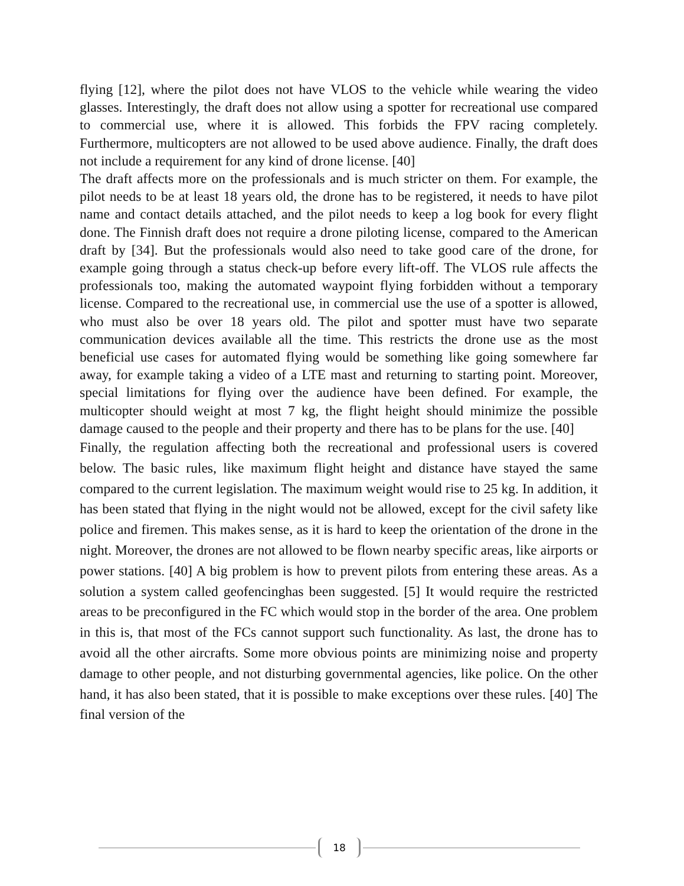flying [12], where the pilot does not have VLOS to the vehicle while wearing the video glasses. Interestingly, the draft does not allow using a spotter for recreational use compared to commercial use, where it is allowed. This forbids the FPV racing completely. Furthermore, multicopters are not allowed to be used above audience. Finally, the draft does not include a requirement for any kind of drone license. [40]
The draft affects more on the professionals and is much stricter on them. For example, the pilot needs to be at least 18 years old, the drone has to be registered, it needs to have pilot name and contact details attached, and the pilot needs to keep a log book for every flight done. The Finnish draft does not require a drone piloting license, compared to the American draft by [34]. But the professionals would also need to take good care of the drone, for example going through a status check-up before every lift-off. The VLOS rule affects the professionals too, making the automated waypoint flying forbidden without a temporary license. Compared to the recreational use, in commercial use the use of a spotter is allowed, who must also be over 18 years old. The pilot and spotter must have two separate communication devices available all the time. This restricts the drone use as the most beneficial use cases for automated flying would be something like going somewhere far away, for example taking a video of a LTE mast and returning to starting point. Moreover, special limitations for flying over the audience have been defined. For example, the multicopter should weight at most 7 kg, the flight height should minimize the possible damage caused to the people and their property and there has to be plans for the use. [40]
Finally, the regulation affecting both the recreational and professional users is covered below. The basic rules, like maximum flight height and distance have stayed the same compared to the current legislation. The maximum weight would rise to 25 kg. In addition, it has been stated that flying in the night would not be allowed, except for the civil safety like police and firemen. This makes sense, as it is hard to keep the orientation of the drone in the night. Moreover, the drones are not allowed to be flown nearby specific areas, like airports or power stations. [40] A big problem is how to prevent pilots from entering these areas. As a solution a system called geofencinghas been suggested. [5] It would require the restricted areas to be preconfigured in the FC which would stop in the border of the area. One problem in this is, that most of the FCs cannot support such functionality. As last, the drone has to avoid all the other aircrafts. Some more obvious points are minimizing noise and property damage to other people, and not disturbing governmental agencies, like police. On the other hand, it has also been stated, that it is possible to make exceptions over these rules. [40] The final version of the
18